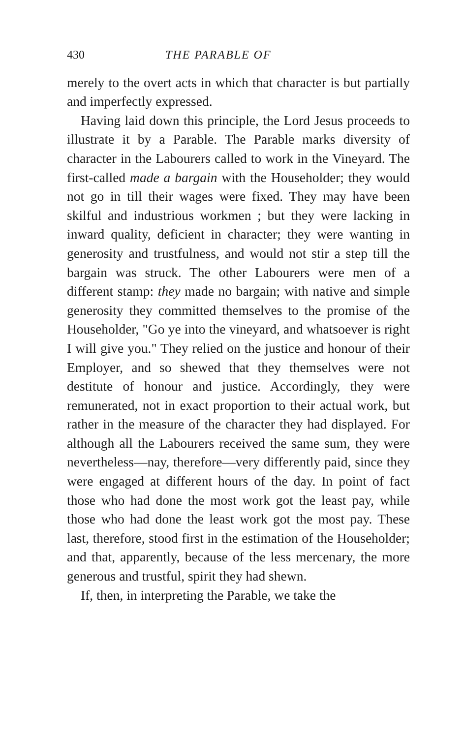430 THE PARABLE OF
merely to the overt acts in which that character is but partially and imperfectly expressed.
Having laid down this principle, the Lord Jesus proceeds to illustrate it by a Parable. The Parable marks diversity of character in the Labourers called to work in the Vineyard. The first-called made a bargain with the Householder; they would not go in till their wages were fixed. They may have been skilful and industrious workmen ; but they were lacking in inward quality, deficient in character; they were wanting in generosity and trustfulness, and would not stir a step till the bargain was struck. The other Labourers were men of a different stamp: they made no bargain; with native and simple generosity they committed themselves to the promise of the Householder, "Go ye into the vineyard, and whatsoever is right I will give you." They relied on the justice and honour of their Employer, and so shewed that they themselves were not destitute of honour and justice. Accordingly, they were remunerated, not in exact proportion to their actual work, but rather in the measure of the character they had displayed. For although all the Labourers received the same sum, they were nevertheless—nay, therefore—very differently paid, since they were engaged at different hours of the day. In point of fact those who had done the most work got the least pay, while those who had done the least work got the most pay. These last, therefore, stood first in the estimation of the Householder; and that, apparently, because of the less mercenary, the more generous and trustful, spirit they had shewn.
If, then, in interpreting the Parable, we take the